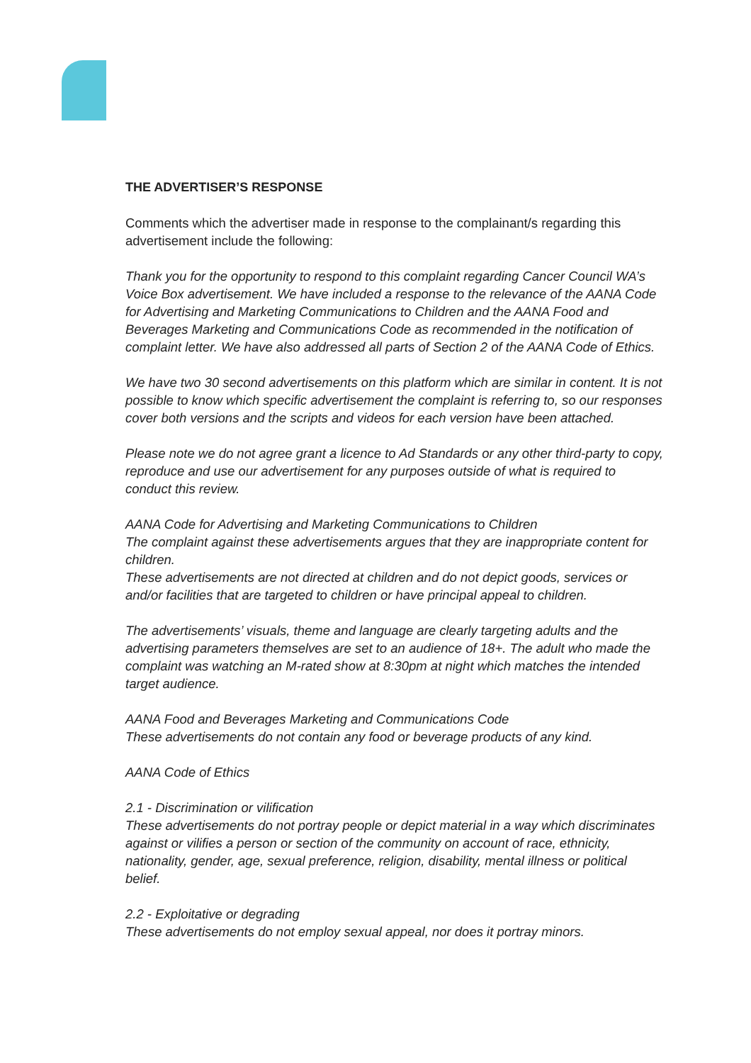THE ADVERTISER’S RESPONSE
Comments which the advertiser made in response to the complainant/s regarding this advertisement include the following:
Thank you for the opportunity to respond to this complaint regarding Cancer Council WA’s Voice Box advertisement. We have included a response to the relevance of the AANA Code for Advertising and Marketing Communications to Children and the AANA Food and Beverages Marketing and Communications Code as recommended in the notification of complaint letter. We have also addressed all parts of Section 2 of the AANA Code of Ethics.
We have two 30 second advertisements on this platform which are similar in content. It is not possible to know which specific advertisement the complaint is referring to, so our responses cover both versions and the scripts and videos for each version have been attached.
Please note we do not agree grant a licence to Ad Standards or any other third-party to copy, reproduce and use our advertisement for any purposes outside of what is required to conduct this review.
AANA Code for Advertising and Marketing Communications to Children
The complaint against these advertisements argues that they are inappropriate content for children.
These advertisements are not directed at children and do not depict goods, services or and/or facilities that are targeted to children or have principal appeal to children.
The advertisements’ visuals, theme and language are clearly targeting adults and the advertising parameters themselves are set to an audience of 18+. The adult who made the complaint was watching an M-rated show at 8:30pm at night which matches the intended target audience.
AANA Food and Beverages Marketing and Communications Code
These advertisements do not contain any food or beverage products of any kind.
AANA Code of Ethics
2.1 - Discrimination or vilification
These advertisements do not portray people or depict material in a way which discriminates against or vilifies a person or section of the community on account of race, ethnicity, nationality, gender, age, sexual preference, religion, disability, mental illness or political belief.
2.2 - Exploitative or degrading
These advertisements do not employ sexual appeal, nor does it portray minors.